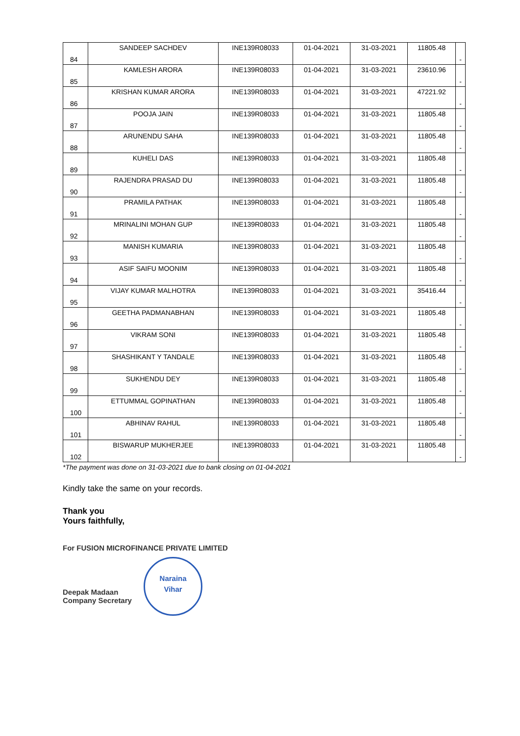| 84 | SANDEEP SACHDEV | INE139R08033 | 01-04-2021 | 31-03-2021 | 11805.48 | - |
| 85 | KAMLESH ARORA | INE139R08033 | 01-04-2021 | 31-03-2021 | 23610.96 | - |
| 86 | KRISHAN KUMAR ARORA | INE139R08033 | 01-04-2021 | 31-03-2021 | 47221.92 | - |
| 87 | POOJA JAIN | INE139R08033 | 01-04-2021 | 31-03-2021 | 11805.48 | - |
| 88 | ARUNENDU SAHA | INE139R08033 | 01-04-2021 | 31-03-2021 | 11805.48 | - |
| 89 | KUHELI DAS | INE139R08033 | 01-04-2021 | 31-03-2021 | 11805.48 | - |
| 90 | RAJENDRA PRASAD DU | INE139R08033 | 01-04-2021 | 31-03-2021 | 11805.48 | - |
| 91 | PRAMILA PATHAK | INE139R08033 | 01-04-2021 | 31-03-2021 | 11805.48 | - |
| 92 | MRINALINI MOHAN GUP | INE139R08033 | 01-04-2021 | 31-03-2021 | 11805.48 | - |
| 93 | MANISH KUMARIA | INE139R08033 | 01-04-2021 | 31-03-2021 | 11805.48 | - |
| 94 | ASIF SAIFU MOONIM | INE139R08033 | 01-04-2021 | 31-03-2021 | 11805.48 | - |
| 95 | VIJAY KUMAR MALHOTRA | INE139R08033 | 01-04-2021 | 31-03-2021 | 35416.44 | - |
| 96 | GEETHA PADMANABHAN | INE139R08033 | 01-04-2021 | 31-03-2021 | 11805.48 | - |
| 97 | VIKRAM SONI | INE139R08033 | 01-04-2021 | 31-03-2021 | 11805.48 | - |
| 98 | SHASHIKANT Y TANDALE | INE139R08033 | 01-04-2021 | 31-03-2021 | 11805.48 | - |
| 99 | SUKHENDU DEY | INE139R08033 | 01-04-2021 | 31-03-2021 | 11805.48 | - |
| 100 | ETTUMMAL GOPINATHAN | INE139R08033 | 01-04-2021 | 31-03-2021 | 11805.48 | - |
| 101 | ABHINAV RAHUL | INE139R08033 | 01-04-2021 | 31-03-2021 | 11805.48 | - |
| 102 | BISWARUP MUKHERJEE | INE139R08033 | 01-04-2021 | 31-03-2021 | 11805.48 | - |
*The payment was done on 31-03-2021 due to bank closing on 01-04-2021
Kindly take the same on your records.
Thank you
Yours faithfully,
For FUSION MICROFINANCE PRIVATE LIMITED
Deepak Madaan
Company Secretary
Naraina
Vihar